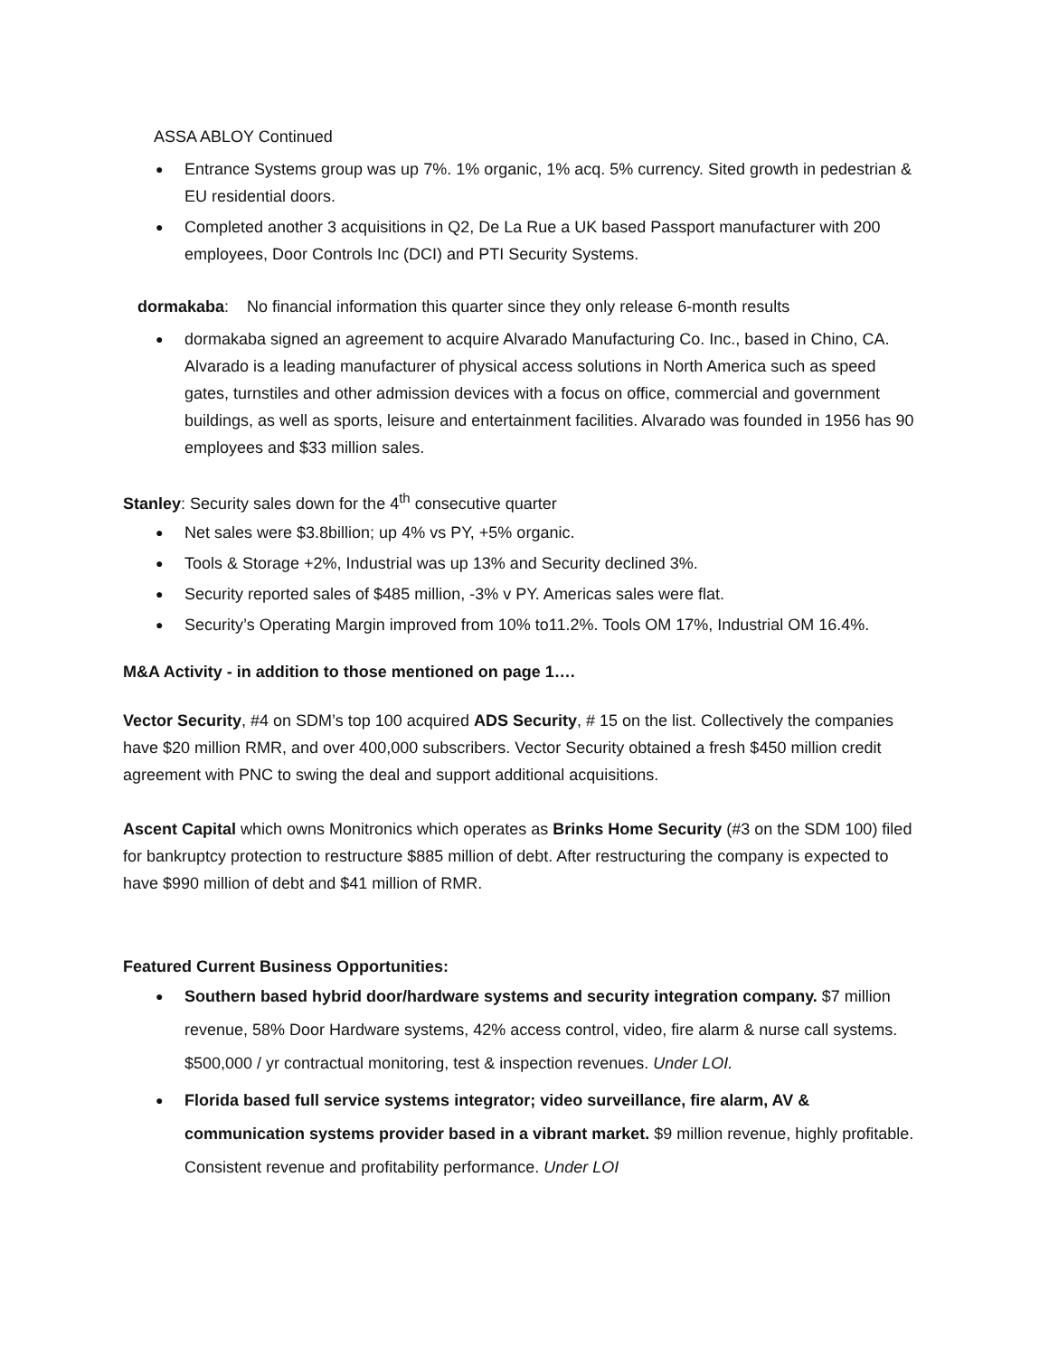ASSA ABLOY Continued
Entrance Systems group was up 7%. 1% organic, 1% acq. 5% currency. Sited growth in pedestrian & EU residential doors.
Completed another 3 acquisitions in Q2, De La Rue a UK based Passport manufacturer with 200 employees, Door Controls Inc (DCI) and PTI Security Systems.
dormakaba: No financial information this quarter since they only release 6-month results
dormakaba signed an agreement to acquire Alvarado Manufacturing Co. Inc., based in Chino, CA. Alvarado is a leading manufacturer of physical access solutions in North America such as speed gates, turnstiles and other admission devices with a focus on office, commercial and government buildings, as well as sports, leisure and entertainment facilities. Alvarado was founded in 1956 has 90 employees and $33 million sales.
Stanley: Security sales down for the 4<sup>th</sup> consecutive quarter
Net sales were $3.8billion; up 4% vs PY, +5% organic.
Tools & Storage +2%, Industrial was up 13% and Security declined 3%.
Security reported sales of $485 million, -3% v PY. Americas sales were flat.
Security’s Operating Margin improved from 10% to11.2%. Tools OM 17%, Industrial OM 16.4%.
M&A Activity - in addition to those mentioned on page 1….
Vector Security, #4 on SDM’s top 100 acquired ADS Security, # 15 on the list. Collectively the companies have $20 million RMR, and over 400,000 subscribers. Vector Security obtained a fresh $450 million credit agreement with PNC to swing the deal and support additional acquisitions.
Ascent Capital which owns Monitronics which operates as Brinks Home Security (#3 on the SDM 100) filed for bankruptcy protection to restructure $885 million of debt. After restructuring the company is expected to have $990 million of debt and $41 million of RMR.
Featured Current Business Opportunities:
Southern based hybrid door/hardware systems and security integration company. $7 million revenue, 58% Door Hardware systems, 42% access control, video, fire alarm & nurse call systems. $500,000 / yr contractual monitoring, test & inspection revenues. Under LOI.
Florida based full service systems integrator; video surveillance, fire alarm, AV & communication systems provider based in a vibrant market. $9 million revenue, highly profitable. Consistent revenue and profitability performance. Under LOI